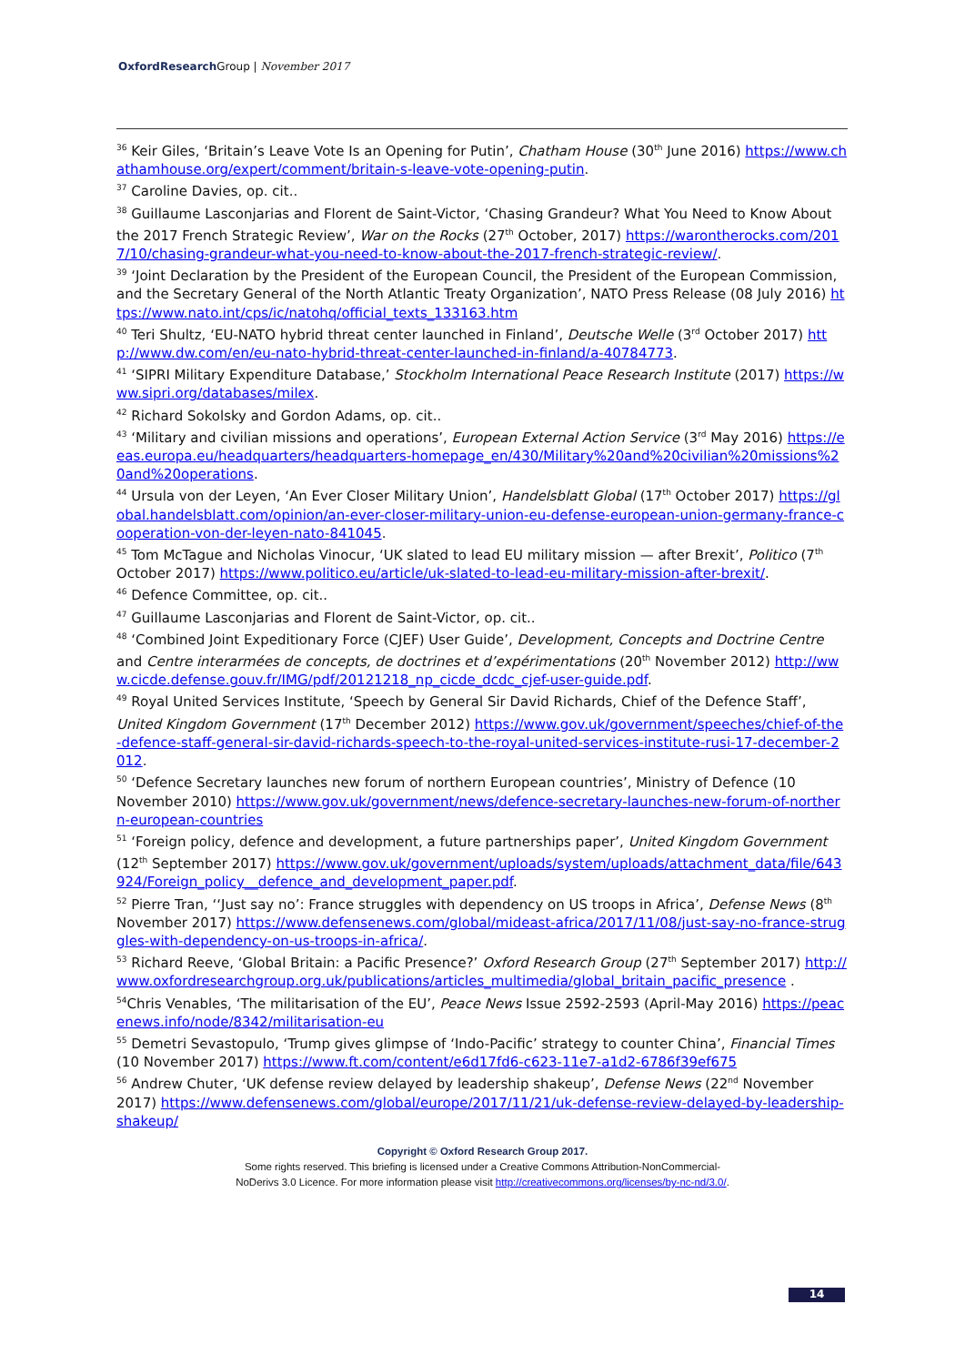OxfordResearch Group | November 2017
<sup>36</sup> Keir Giles, ‘Britain’s Leave Vote Is an Opening for Putin’, Chatham House (30<sup>th</sup> June 2016) https://www.chathamhouse.org/expert/comment/britain-s-leave-vote-opening-putin.
<sup>37</sup> Caroline Davies, op. cit..
<sup>38</sup> Guillaume Lasconjarias and Florent de Saint-Victor, ‘Chasing Grandeur? What You Need to Know About the 2017 French Strategic Review’, War on the Rocks (27<sup>th</sup> October, 2017) https://warontherocks.com/2017/10/chasing-grandeur-what-you-need-to-know-about-the-2017-french-strategic-review/.
<sup>39</sup> ‘Joint Declaration by the President of the European Council, the President of the European Commission, and the Secretary General of the North Atlantic Treaty Organization’, NATO Press Release (08 July 2016) https://www.nato.int/cps/ic/natohq/official_texts_133163.htm
<sup>40</sup> Teri Shultz, ‘EU-NATO hybrid threat center launched in Finland’, Deutsche Welle (3<sup>rd</sup> October 2017) http://www.dw.com/en/eu-nato-hybrid-threat-center-launched-in-finland/a-40784773.
<sup>41</sup> ‘SIPRI Military Expenditure Database,’ Stockholm International Peace Research Institute (2017) https://www.sipri.org/databases/milex.
<sup>42</sup> Richard Sokolsky and Gordon Adams, op. cit..
<sup>43</sup> ‘Military and civilian missions and operations’, European External Action Service (3<sup>rd</sup> May 2016) https://eeas.europa.eu/headquarters/headquarters-homepage_en/430/Military%20and%20civilian%20missions%20and%20operations.
<sup>44</sup> Ursula von der Leyen, ‘An Ever Closer Military Union’, Handelsblatt Global (17<sup>th</sup> October 2017) https://global.handelsblatt.com/opinion/an-ever-closer-military-union-eu-defense-european-union-germany-france-cooperation-von-der-leyen-nato-841045.
<sup>45</sup> Tom McTague and Nicholas Vinocur, ‘UK slated to lead EU military mission — after Brexit’, Politico (7<sup>th</sup> October 2017) https://www.politico.eu/article/uk-slated-to-lead-eu-military-mission-after-brexit/.
<sup>46</sup> Defence Committee, op. cit..
<sup>47</sup> Guillaume Lasconjarias and Florent de Saint-Victor, op. cit..
<sup>48</sup> ‘Combined Joint Expeditionary Force (CJEF) User Guide’, Development, Concepts and Doctrine Centre and Centre interarmées de concepts, de doctrines et d’expérimentations (20<sup>th</sup> November 2012) http://www.cicde.defense.gouv.fr/IMG/pdf/20121218_np_cicde_dcdc_cjef-user-guide.pdf.
<sup>49</sup> Royal United Services Institute, ‘Speech by General Sir David Richards, Chief of the Defence Staff’, United Kingdom Government (17<sup>th</sup> December 2012) https://www.gov.uk/government/speeches/chief-of-the-defence-staff-general-sir-david-richards-speech-to-the-royal-united-services-institute-rusi-17-december-2012.
<sup>50</sup> ‘Defence Secretary launches new forum of northern European countries’, Ministry of Defence (10 November 2010) https://www.gov.uk/government/news/defence-secretary-launches-new-forum-of-northern-european-countries
<sup>51</sup> ‘Foreign policy, defence and development, a future partnerships paper’, United Kingdom Government (12<sup>th</sup> September 2017) https://www.gov.uk/government/uploads/system/uploads/attachment_data/file/643924/Foreign_policy__defence_and_development_paper.pdf.
<sup>52</sup> Pierre Tran, ‘‘Just say no’: France struggles with dependency on US troops in Africa’, Defense News (8<sup>th</sup> November 2017) https://www.defensenews.com/global/mideast-africa/2017/11/08/just-say-no-france-struggles-with-dependency-on-us-troops-in-africa/.
<sup>53</sup> Richard Reeve, ‘Global Britain: a Pacific Presence?’ Oxford Research Group (27<sup>th</sup> September 2017) http://www.oxfordresearchgroup.org.uk/publications/articles_multimedia/global_britain_pacific_presence .
<sup>54</sup> Chris Venables, ‘The militarisation of the EU’, Peace News Issue 2592-2593 (April-May 2016) https://peacenews.info/node/8342/militarisation-eu
<sup>55</sup> Demetri Sevastopulo, ‘Trump gives glimpse of ‘Indo-Pacific’ strategy to counter China’, Financial Times (10 November 2017) https://www.ft.com/content/e6d17fd6-c623-11e7-a1d2-6786f39ef675
<sup>56</sup> Andrew Chuter, ‘UK defense review delayed by leadership shakeup’, Defense News (22<sup>nd</sup> November 2017) https://www.defensenews.com/global/europe/2017/11/21/uk-defense-review-delayed-by-leadership-shakeup/
Copyright © Oxford Research Group 2017.
Some rights reserved. This briefing is licensed under a Creative Commons Attribution-NonCommercial-
NoDerivs 3.0 Licence. For more information please visit http://creativecommons.org/licenses/by-nc-nd/3.0/.
14